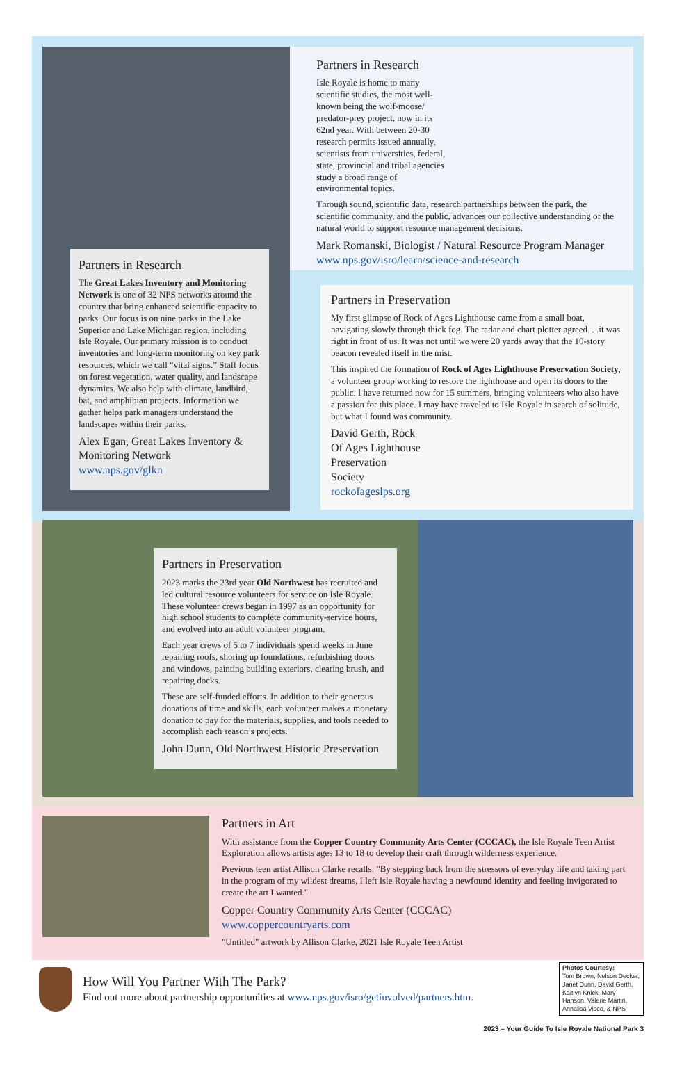Partners in Research
The Great Lakes Inventory and Monitoring Network is one of 32 NPS networks around the country that bring enhanced scientific capacity to parks. Our focus is on nine parks in the Lake Superior and Lake Michigan region, including Isle Royale. Our primary mission is to conduct inventories and long-term monitoring on key park resources, which we call “vital signs.” Staff focus on forest vegetation, water quality, and landscape dynamics. We also help with climate, landbird, bat, and amphibian projects. Information we gather helps park managers understand the landscapes within their parks.
Alex Egan, Great Lakes Inventory & Monitoring Network
www.nps.gov/glkn
Partners in Research
Isle Royale is home to many scientific studies, the most well-known being the wolf-moose/ predator-prey project, now in its 62nd year. With between 20-30 research permits issued annually, scientists from universities, federal, state, provincial and tribal agencies study a broad range of environmental topics.
Through sound, scientific data, research partnerships between the park, the scientific community, and the public, advances our collective understanding of the natural world to support resource management decisions.
Mark Romanski, Biologist / Natural Resource Program Manager
www.nps.gov/isro/learn/science-and-research
Partners in Preservation
My first glimpse of Rock of Ages Lighthouse came from a small boat, navigating slowly through thick fog. The radar and chart plotter agreed. . .it was right in front of us. It was not until we were 20 yards away that the 10-story beacon revealed itself in the mist.
This inspired the formation of Rock of Ages Lighthouse Preservation Society, a volunteer group working to restore the lighthouse and open its doors to the public. I have returned now for 15 summers, bringing volunteers who also have a passion for this place. I may have traveled to Isle Royale in search of solitude, but what I found was community.
David Gerth, Rock Of Ages Lighthouse Preservation Society
rockofageslps.org
Partners in Preservation
2023 marks the 23rd year Old Northwest has recruited and led cultural resource volunteers for service on Isle Royale. These volunteer crews began in 1997 as an opportunity for high school students to complete community-service hours, and evolved into an adult volunteer program.
Each year crews of 5 to 7 individuals spend weeks in June repairing roofs, shoring up foundations, refurbishing doors and windows, painting building exteriors, clearing brush, and repairing docks.
These are self-funded efforts. In addition to their generous donations of time and skills, each volunteer makes a monetary donation to pay for the materials, supplies, and tools needed to accomplish each season’s projects.
John Dunn, Old Northwest Historic Preservation
Partners in Art
With assistance from the Copper Country Community Arts Center (CCCAC), the Isle Royale Teen Artist Exploration allows artists ages 13 to 18 to develop their craft through wilderness experience.
Previous teen artist Allison Clarke recalls: "By stepping back from the stressors of everyday life and taking part in the program of my wildest dreams, I left Isle Royale having a newfound identity and feeling invigorated to create the art I wanted."
Copper Country Community Arts Center (CCCAC)
www.coppercountryarts.com
"Untitled" artwork by Allison Clarke, 2021 Isle Royale Teen Artist
How Will You Partner With The Park?
Find out more about partnership opportunities at www.nps.gov/isro/getinvolved/partners.htm.
Photos Courtesy:
Tom Brown, Nelson Decker, Janet Dunn, David Gerth, Kaitlyn Knick, Mary Hanson, Valerie Martin, Annalisa Visco, & NPS
2023 – Your Guide To Isle Royale National Park 3